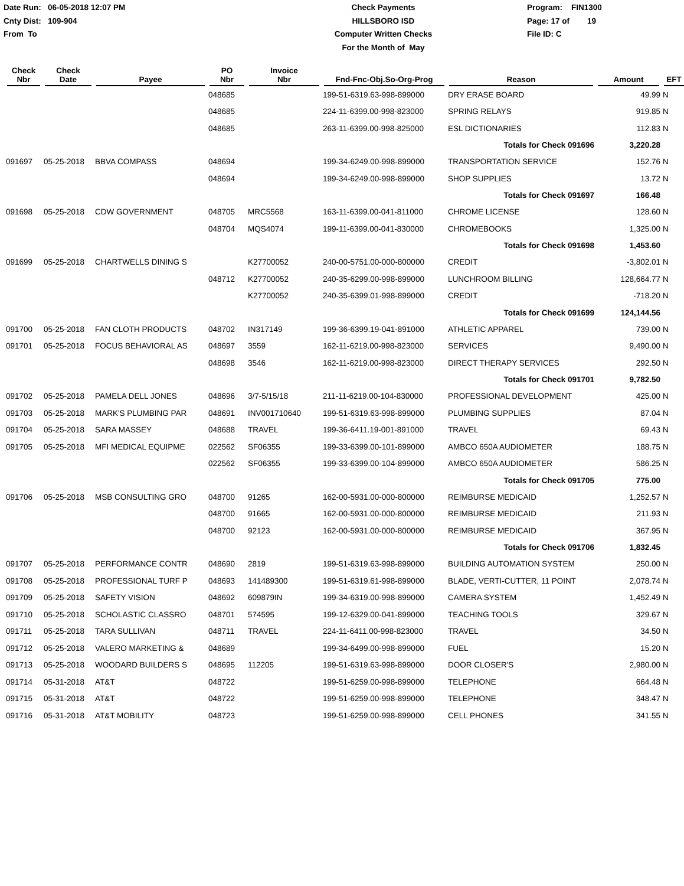Date Run: 06-05-2018 12:07 PM
Cnty Dist: 109-904
From To
Check Payments
HILLSBORO ISD
Computer Written Checks
For the Month of May
Program: FIN1300
Page: 17 of 19
File ID: C
| Check Nbr | Check Date | Payee | PO Nbr | Invoice Nbr | Fnd-Fnc-Obj.So-Org-Prog | Reason | Amount | EFT |
| --- | --- | --- | --- | --- | --- | --- | --- | --- |
| | | | 048685 | | 199-51-6319.63-998-899000 | DRY ERASE BOARD | 49.99 | N |
| | | | 048685 | | 224-11-6399.00-998-823000 | SPRING RELAYS | 919.85 | N |
| | | | 048685 | | 263-11-6399.00-998-825000 | ESL DICTIONARIES | 112.83 | N |
| | | | | | | Totals for Check 091696 | 3,220.28 | |
| 091697 | 05-25-2018 | BBVA COMPASS | 048694 | | 199-34-6249.00-998-899000 | TRANSPORTATION SERVICE | 152.76 | N |
| | | | 048694 | | 199-34-6249.00-998-899000 | SHOP SUPPLIES | 13.72 | N |
| | | | | | | Totals for Check 091697 | 166.48 | |
| 091698 | 05-25-2018 | CDW GOVERNMENT | 048705 | MRC5568 | 163-11-6399.00-041-811000 | CHROME LICENSE | 128.60 | N |
| | | | 048704 | MQS4074 | 199-11-6399.00-041-830000 | CHROMEBOOKS | 1,325.00 | N |
| | | | | | | Totals for Check 091698 | 1,453.60 | |
| 091699 | 05-25-2018 | CHARTWELLS DINING S | | K27700052 | 240-00-5751.00-000-800000 | CREDIT | -3,802.01 | N |
| | | | 048712 | K27700052 | 240-35-6299.00-998-899000 | LUNCHROOM BILLING | 128,664.77 | N |
| | | | | K27700052 | 240-35-6399.01-998-899000 | CREDIT | -718.20 | N |
| | | | | | | Totals for Check 091699 | 124,144.56 | |
| 091700 | 05-25-2018 | FAN CLOTH PRODUCTS | 048702 | IN317149 | 199-36-6399.19-041-891000 | ATHLETIC APPAREL | 739.00 | N |
| 091701 | 05-25-2018 | FOCUS BEHAVIORAL AS | 048697 | 3559 | 162-11-6219.00-998-823000 | SERVICES | 9,490.00 | N |
| | | | 048698 | 3546 | 162-11-6219.00-998-823000 | DIRECT THERAPY SERVICES | 292.50 | N |
| | | | | | | Totals for Check 091701 | 9,782.50 | |
| 091702 | 05-25-2018 | PAMELA DELL JONES | 048696 | 3/7-5/15/18 | 211-11-6219.00-104-830000 | PROFESSIONAL DEVELOPMENT | 425.00 | N |
| 091703 | 05-25-2018 | MARK'S PLUMBING PAR | 048691 | INV001710640 | 199-51-6319.63-998-899000 | PLUMBING SUPPLIES | 87.04 | N |
| 091704 | 05-25-2018 | SARA MASSEY | 048688 | TRAVEL | 199-36-6411.19-001-891000 | TRAVEL | 69.43 | N |
| 091705 | 05-25-2018 | MFI MEDICAL EQUIPME | 022562 | SF06355 | 199-33-6399.00-101-899000 | AMBCO 650A AUDIOMETER | 188.75 | N |
| | | | 022562 | SF06355 | 199-33-6399.00-104-899000 | AMBCO 650A AUDIOMETER | 586.25 | N |
| | | | | | | Totals for Check 091705 | 775.00 | |
| 091706 | 05-25-2018 | MSB CONSULTING GRO | 048700 | 91265 | 162-00-5931.00-000-800000 | REIMBURSE MEDICAID | 1,252.57 | N |
| | | | 048700 | 91665 | 162-00-5931.00-000-800000 | REIMBURSE MEDICAID | 211.93 | N |
| | | | 048700 | 92123 | 162-00-5931.00-000-800000 | REIMBURSE MEDICAID | 367.95 | N |
| | | | | | | Totals for Check 091706 | 1,832.45 | |
| 091707 | 05-25-2018 | PERFORMANCE CONTR | 048690 | 2819 | 199-51-6319.63-998-899000 | BUILDING AUTOMATION SYSTEM | 250.00 | N |
| 091708 | 05-25-2018 | PROFESSIONAL TURF P | 048693 | 141489300 | 199-51-6319.61-998-899000 | BLADE, VERTI-CUTTER, 11 POINT | 2,078.74 | N |
| 091709 | 05-25-2018 | SAFETY VISION | 048692 | 609879IN | 199-34-6319.00-998-899000 | CAMERA SYSTEM | 1,452.49 | N |
| 091710 | 05-25-2018 | SCHOLASTIC CLASSRO | 048701 | 574595 | 199-12-6329.00-041-899000 | TEACHING TOOLS | 329.67 | N |
| 091711 | 05-25-2018 | TARA SULLIVAN | 048711 | TRAVEL | 224-11-6411.00-998-823000 | TRAVEL | 34.50 | N |
| 091712 | 05-25-2018 | VALERO MARKETING & | 048689 | | 199-34-6499.00-998-899000 | FUEL | 15.20 | N |
| 091713 | 05-25-2018 | WOODARD BUILDERS S | 048695 | 112205 | 199-51-6319.63-998-899000 | DOOR CLOSER'S | 2,980.00 | N |
| 091714 | 05-31-2018 | AT&T | 048722 | | 199-51-6259.00-998-899000 | TELEPHONE | 664.48 | N |
| 091715 | 05-31-2018 | AT&T | 048722 | | 199-51-6259.00-998-899000 | TELEPHONE | 348.47 | N |
| 091716 | 05-31-2018 | AT&T MOBILITY | 048723 | | 199-51-6259.00-998-899000 | CELL PHONES | 341.55 | N |